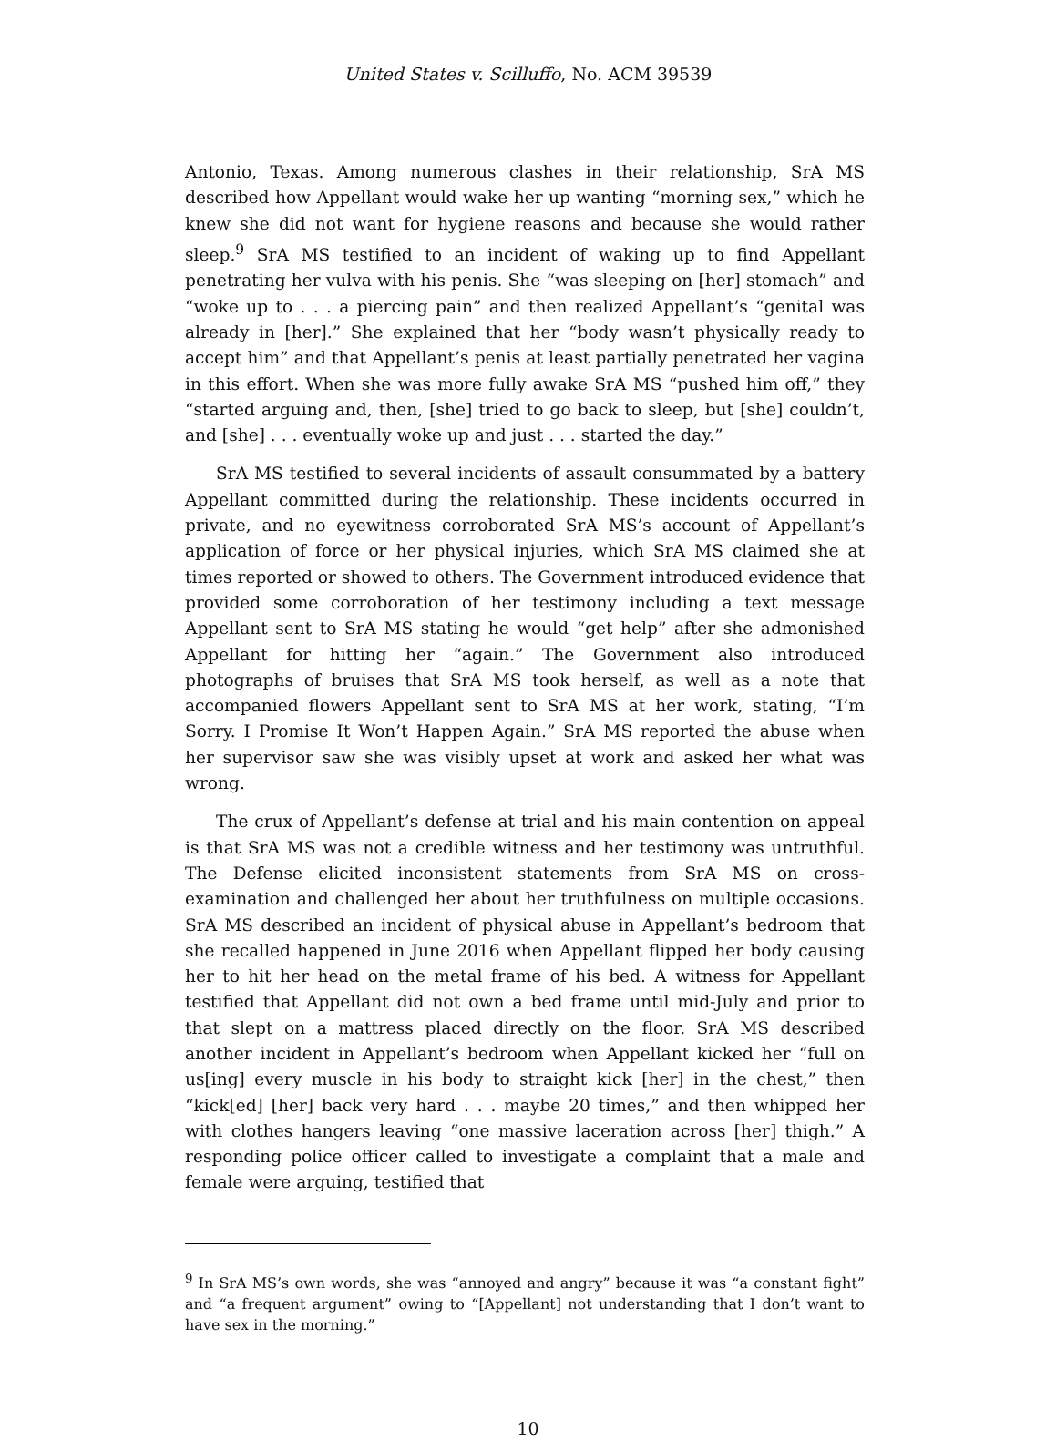United States v. Scilluffo, No. ACM 39539
Antonio, Texas. Among numerous clashes in their relationship, SrA MS described how Appellant would wake her up wanting “morning sex,” which he knew she did not want for hygiene reasons and because she would rather sleep.<sup>9</sup> SrA MS testified to an incident of waking up to find Appellant penetrating her vulva with his penis. She “was sleeping on [her] stomach” and “woke up to . . . a piercing pain” and then realized Appellant’s “genital was already in [her].” She explained that her “body wasn’t physically ready to accept him” and that Appellant’s penis at least partially penetrated her vagina in this effort. When she was more fully awake SrA MS “pushed him off,” they “started arguing and, then, [she] tried to go back to sleep, but [she] couldn’t, and [she] . . . eventually woke up and just . . . started the day.”
SrA MS testified to several incidents of assault consummated by a battery Appellant committed during the relationship. These incidents occurred in private, and no eyewitness corroborated SrA MS’s account of Appellant’s application of force or her physical injuries, which SrA MS claimed she at times reported or showed to others. The Government introduced evidence that provided some corroboration of her testimony including a text message Appellant sent to SrA MS stating he would “get help” after she admonished Appellant for hitting her “again.” The Government also introduced photographs of bruises that SrA MS took herself, as well as a note that accompanied flowers Appellant sent to SrA MS at her work, stating, “I’m Sorry. I Promise It Won’t Happen Again.” SrA MS reported the abuse when her supervisor saw she was visibly upset at work and asked her what was wrong.
The crux of Appellant’s defense at trial and his main contention on appeal is that SrA MS was not a credible witness and her testimony was untruthful. The Defense elicited inconsistent statements from SrA MS on cross-examination and challenged her about her truthfulness on multiple occasions. SrA MS described an incident of physical abuse in Appellant’s bedroom that she recalled happened in June 2016 when Appellant flipped her body causing her to hit her head on the metal frame of his bed. A witness for Appellant testified that Appellant did not own a bed frame until mid-July and prior to that slept on a mattress placed directly on the floor. SrA MS described another incident in Appellant’s bedroom when Appellant kicked her “full on us[ing] every muscle in his body to straight kick [her] in the chest,” then “kick[ed] [her] back very hard . . . maybe 20 times,” and then whipped her with clothes hangers leaving “one massive laceration across [her] thigh.” A responding police officer called to investigate a complaint that a male and female were arguing, testified that
<sup>9</sup> In SrA MS’s own words, she was “annoyed and angry” because it was “a constant fight” and “a frequent argument” owing to “[Appellant] not understanding that I don’t want to have sex in the morning.”
10